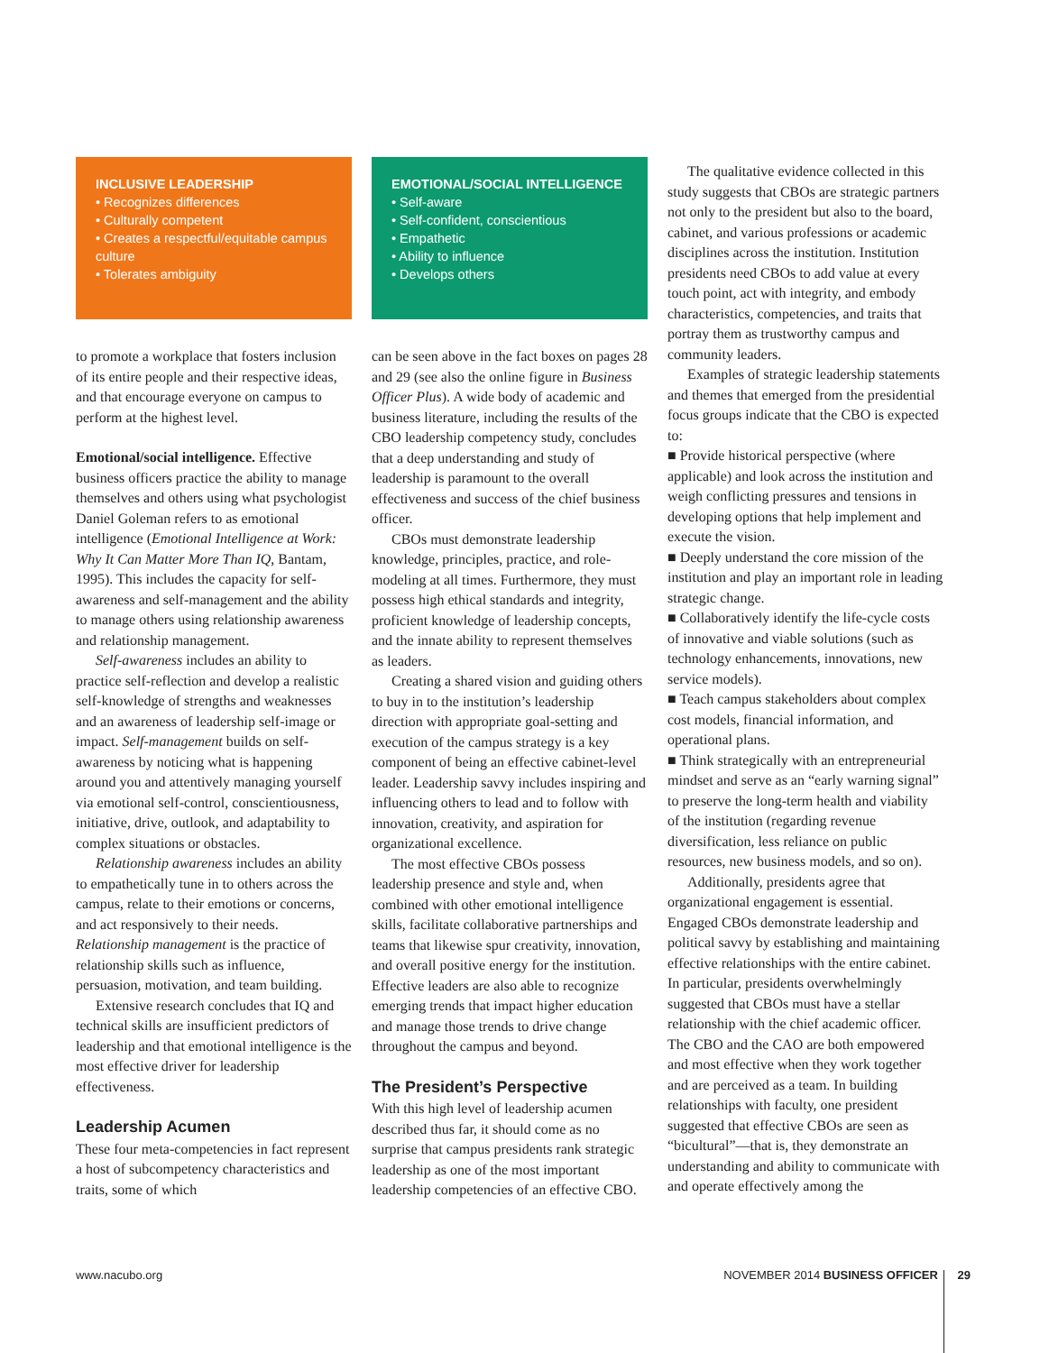INCLUSIVE LEADERSHIP
• Recognizes differences
• Culturally competent
• Creates a respectful/equitable campus culture
• Tolerates ambiguity
to promote a workplace that fosters inclusion of its entire people and their respective ideas, and that encourage everyone on campus to perform at the highest level.
Emotional/social intelligence. Effective business officers practice the ability to manage themselves and others using what psychologist Daniel Goleman refers to as emotional intelligence (Emotional Intelligence at Work: Why It Can Matter More Than IQ, Bantam, 1995). This includes the capacity for self-awareness and self-management and the ability to manage others using relationship awareness and relationship management.
Self-awareness includes an ability to practice self-reflection and develop a realistic self-knowledge of strengths and weaknesses and an awareness of leadership self-image or impact. Self-management builds on self-awareness by noticing what is happening around you and attentively managing yourself via emotional self-control, conscientiousness, initiative, drive, outlook, and adaptability to complex situations or obstacles.
Relationship awareness includes an ability to empathetically tune in to others across the campus, relate to their emotions or concerns, and act responsively to their needs. Relationship management is the practice of relationship skills such as influence, persuasion, motivation, and team building.
Extensive research concludes that IQ and technical skills are insufficient predictors of leadership and that emotional intelligence is the most effective driver for leadership effectiveness.
Leadership Acumen
These four meta-competencies in fact represent a host of subcompetency characteristics and traits, some of which
EMOTIONAL/SOCIAL INTELLIGENCE
• Self-aware
• Self-confident, conscientious
• Empathetic
• Ability to influence
• Develops others
can be seen above in the fact boxes on pages 28 and 29 (see also the online figure in Business Officer Plus). A wide body of academic and business literature, including the results of the CBO leadership competency study, concludes that a deep understanding and study of leadership is paramount to the overall effectiveness and success of the chief business officer.
CBOs must demonstrate leadership knowledge, principles, practice, and role-modeling at all times. Furthermore, they must possess high ethical standards and integrity, proficient knowledge of leadership concepts, and the innate ability to represent themselves as leaders.
Creating a shared vision and guiding others to buy in to the institution’s leadership direction with appropriate goal-setting and execution of the campus strategy is a key component of being an effective cabinet-level leader. Leadership savvy includes inspiring and influencing others to lead and to follow with innovation, creativity, and aspiration for organizational excellence.
The most effective CBOs possess leadership presence and style and, when combined with other emotional intelligence skills, facilitate collaborative partnerships and teams that likewise spur creativity, innovation, and overall positive energy for the institution. Effective leaders are also able to recognize emerging trends that impact higher education and manage those trends to drive change throughout the campus and beyond.
The President’s Perspective
With this high level of leadership acumen described thus far, it should come as no surprise that campus presidents rank strategic leadership as one of the most important leadership competencies of an effective CBO.
The qualitative evidence collected in this study suggests that CBOs are strategic partners not only to the president but also to the board, cabinet, and various professions or academic disciplines across the institution. Institution presidents need CBOs to add value at every touch point, act with integrity, and embody characteristics, competencies, and traits that portray them as trustworthy campus and community leaders.
Examples of strategic leadership statements and themes that emerged from the presidential focus groups indicate that the CBO is expected to:
■ Provide historical perspective (where applicable) and look across the institution and weigh conflicting pressures and tensions in developing options that help implement and execute the vision.
■ Deeply understand the core mission of the institution and play an important role in leading strategic change.
■ Collaboratively identify the life-cycle costs of innovative and viable solutions (such as technology enhancements, innovations, new service models).
■ Teach campus stakeholders about complex cost models, financial information, and operational plans.
■ Think strategically with an entrepreneurial mindset and serve as an “early warning signal” to preserve the long-term health and viability of the institution (regarding revenue diversification, less reliance on public resources, new business models, and so on).
Additionally, presidents agree that organizational engagement is essential. Engaged CBOs demonstrate leadership and political savvy by establishing and maintaining effective relationships with the entire cabinet. In particular, presidents overwhelmingly suggested that CBOs must have a stellar relationship with the chief academic officer. The CBO and the CAO are both empowered and most effective when they work together and are perceived as a team. In building relationships with faculty, one president suggested that effective CBOs are seen as “bicultural”—that is, they demonstrate an understanding and ability to communicate with and operate effectively among the
www.nacubo.org NOVEMBER 2014 BUSINESS OFFICER 29